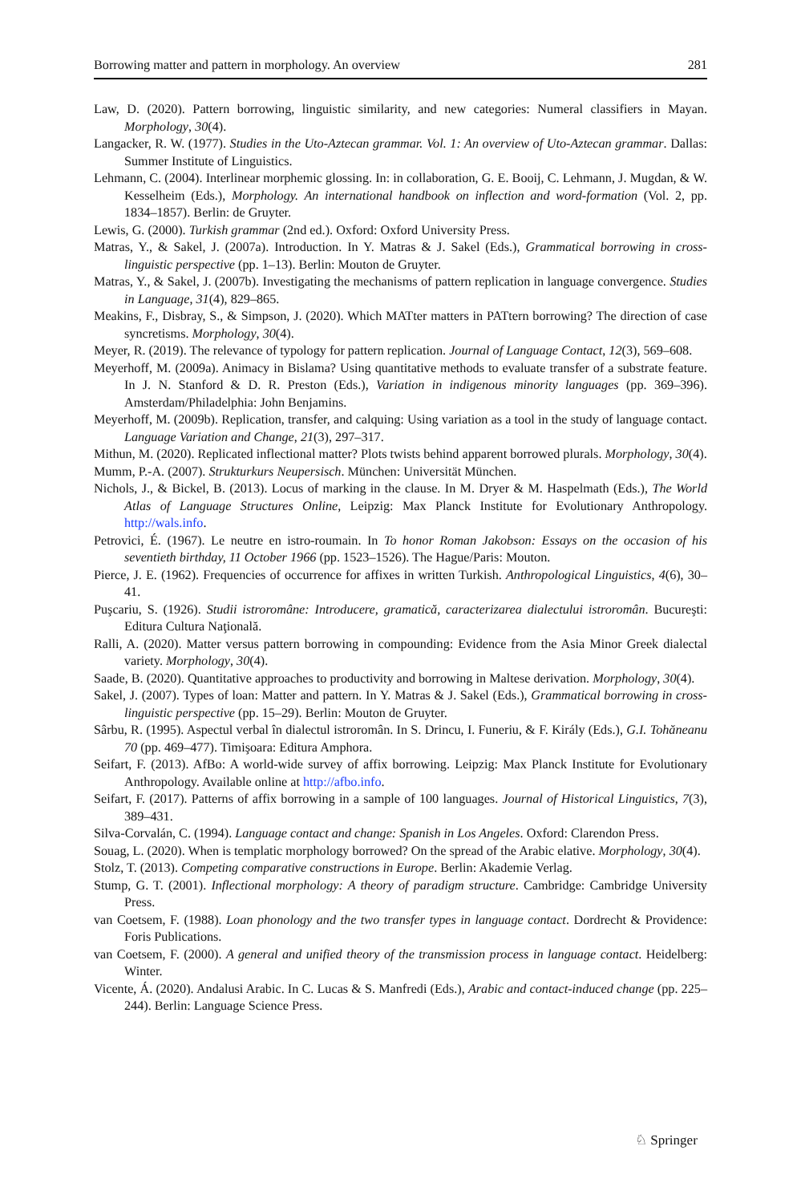Borrowing matter and pattern in morphology. An overview 281
Law, D. (2020). Pattern borrowing, linguistic similarity, and new categories: Numeral classifiers in Mayan. Morphology, 30(4).
Langacker, R. W. (1977). Studies in the Uto-Aztecan grammar. Vol. 1: An overview of Uto-Aztecan grammar. Dallas: Summer Institute of Linguistics.
Lehmann, C. (2004). Interlinear morphemic glossing. In: in collaboration, G. E. Booij, C. Lehmann, J. Mugdan, & W. Kesselheim (Eds.), Morphology. An international handbook on inflection and word-formation (Vol. 2, pp. 1834–1857). Berlin: de Gruyter.
Lewis, G. (2000). Turkish grammar (2nd ed.). Oxford: Oxford University Press.
Matras, Y., & Sakel, J. (2007a). Introduction. In Y. Matras & J. Sakel (Eds.), Grammatical borrowing in cross-linguistic perspective (pp. 1–13). Berlin: Mouton de Gruyter.
Matras, Y., & Sakel, J. (2007b). Investigating the mechanisms of pattern replication in language convergence. Studies in Language, 31(4), 829–865.
Meakins, F., Disbray, S., & Simpson, J. (2020). Which MATter matters in PATtern borrowing? The direction of case syncretisms. Morphology, 30(4).
Meyer, R. (2019). The relevance of typology for pattern replication. Journal of Language Contact, 12(3), 569–608.
Meyerhoff, M. (2009a). Animacy in Bislama? Using quantitative methods to evaluate transfer of a substrate feature. In J. N. Stanford & D. R. Preston (Eds.), Variation in indigenous minority languages (pp. 369–396). Amsterdam/Philadelphia: John Benjamins.
Meyerhoff, M. (2009b). Replication, transfer, and calquing: Using variation as a tool in the study of language contact. Language Variation and Change, 21(3), 297–317.
Mithun, M. (2020). Replicated inflectional matter? Plots twists behind apparent borrowed plurals. Morphology, 30(4).
Mumm, P.-A. (2007). Strukturkurs Neupersisch. München: Universität München.
Nichols, J., & Bickel, B. (2013). Locus of marking in the clause. In M. Dryer & M. Haspelmath (Eds.), The World Atlas of Language Structures Online, Leipzig: Max Planck Institute for Evolutionary Anthropology. http://wals.info.
Petrovici, É. (1967). Le neutre en istro-roumain. In To honor Roman Jakobson: Essays on the occasion of his seventieth birthday, 11 October 1966 (pp. 1523–1526). The Hague/Paris: Mouton.
Pierce, J. E. (1962). Frequencies of occurrence for affixes in written Turkish. Anthropological Linguistics, 4(6), 30–41.
Puşcariu, S. (1926). Studii istroromâne: Introducere, gramatică, caracterizarea dialectului istroromân. Bucureşti: Editura Cultura Naţională.
Ralli, A. (2020). Matter versus pattern borrowing in compounding: Evidence from the Asia Minor Greek dialectal variety. Morphology, 30(4).
Saade, B. (2020). Quantitative approaches to productivity and borrowing in Maltese derivation. Morphology, 30(4).
Sakel, J. (2007). Types of loan: Matter and pattern. In Y. Matras & J. Sakel (Eds.), Grammatical borrowing in cross-linguistic perspective (pp. 15–29). Berlin: Mouton de Gruyter.
Sârbu, R. (1995). Aspectul verbal în dialectul istroromân. In S. Drincu, I. Funeriu, & F. Király (Eds.), G.I. Tohăneanu 70 (pp. 469–477). Timişoara: Editura Amphora.
Seifart, F. (2013). AfBo: A world-wide survey of affix borrowing. Leipzig: Max Planck Institute for Evolutionary Anthropology. Available online at http://afbo.info.
Seifart, F. (2017). Patterns of affix borrowing in a sample of 100 languages. Journal of Historical Linguistics, 7(3), 389–431.
Silva-Corvalán, C. (1994). Language contact and change: Spanish in Los Angeles. Oxford: Clarendon Press.
Souag, L. (2020). When is templatic morphology borrowed? On the spread of the Arabic elative. Morphology, 30(4).
Stolz, T. (2013). Competing comparative constructions in Europe. Berlin: Akademie Verlag.
Stump, G. T. (2001). Inflectional morphology: A theory of paradigm structure. Cambridge: Cambridge University Press.
van Coetsem, F. (1988). Loan phonology and the two transfer types in language contact. Dordrecht & Providence: Foris Publications.
van Coetsem, F. (2000). A general and unified theory of the transmission process in language contact. Heidelberg: Winter.
Vicente, Á. (2020). Andalusi Arabic. In C. Lucas & S. Manfredi (Eds.), Arabic and contact-induced change (pp. 225–244). Berlin: Language Science Press.
♘ Springer